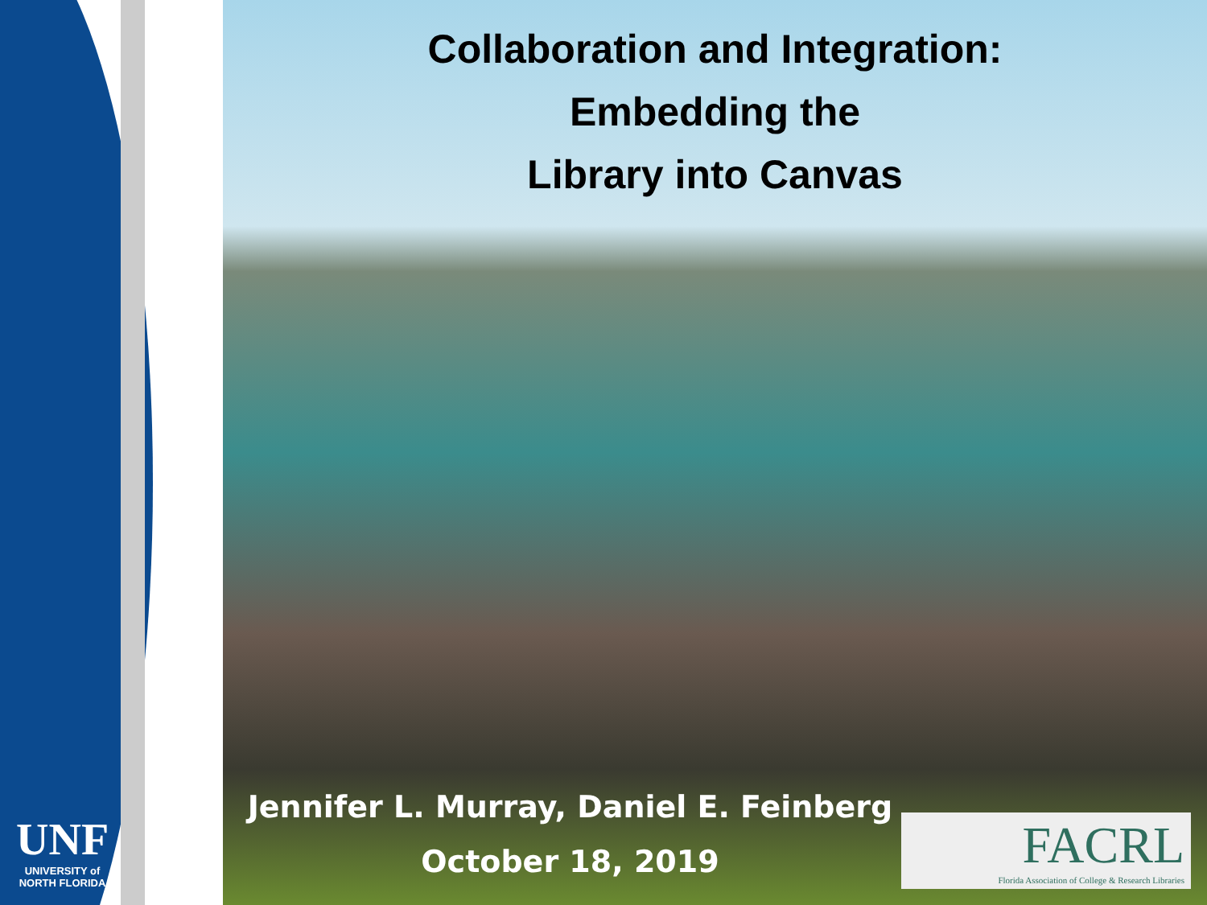UNF
UNIVERSITY of
NORTH FLORIDA
Collaboration and Integration:
Embedding the
Library into Canvas
Jennifer L. Murray, Daniel E. Feinberg
October 18, 2019
FACRL
Florida Association of College & Research Libraries